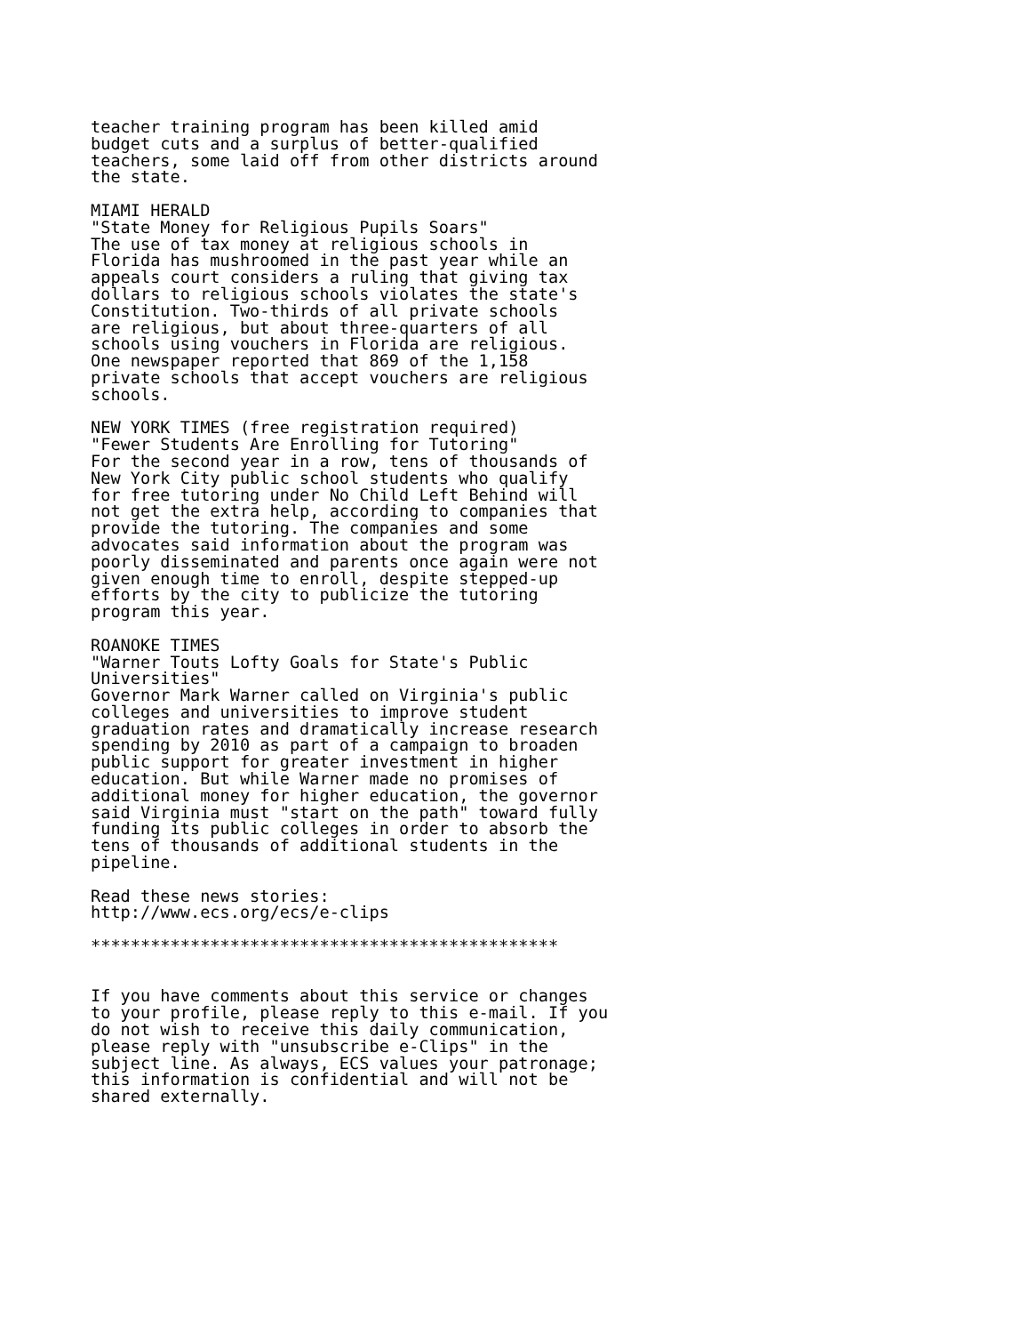teacher training program has been killed amid
budget cuts and a surplus of better-qualified
teachers, some laid off from other districts around
the state.

MIAMI HERALD
"State Money for Religious Pupils Soars"
The use of tax money at religious schools in
Florida has mushroomed in the past year while an
appeals court considers a ruling that giving tax
dollars to religious schools violates the state's
Constitution. Two-thirds of all private schools
are religious, but about three-quarters of all
schools using vouchers in Florida are religious.
One newspaper reported that 869 of the 1,158
private schools that accept vouchers are religious
schools.

NEW YORK TIMES (free registration required)
"Fewer Students Are Enrolling for Tutoring"
For the second year in a row, tens of thousands of
New York City public school students who qualify
for free tutoring under No Child Left Behind will
not get the extra help, according to companies that
provide the tutoring. The companies and some
advocates said information about the program was
poorly disseminated and parents once again were not
given enough time to enroll, despite stepped-up
efforts by the city to publicize the tutoring
program this year.

ROANOKE TIMES
"Warner Touts Lofty Goals for State's Public
Universities"
Governor Mark Warner called on Virginia's public
colleges and universities to improve student
graduation rates and dramatically increase research
spending by 2010 as part of a campaign to broaden
public support for greater investment in higher
education. But while Warner made no promises of
additional money for higher education, the governor
said Virginia must "start on the path" toward fully
funding its public colleges in order to absorb the
tens of thousands of additional students in the
pipeline.

Read these news stories:
http://www.ecs.org/ecs/e-clips

***********************************************


If you have comments about this service or changes
to your profile, please reply to this e-mail. If you
do not wish to receive this daily communication,
please reply with "unsubscribe e-Clips" in the
subject line. As always, ECS values your patronage;
this information is confidential and will not be
shared externally.